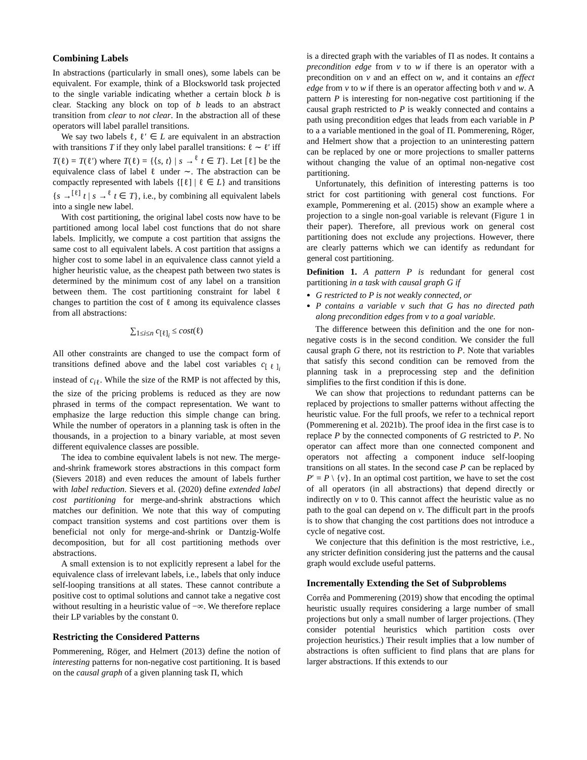Combining Labels
In abstractions (particularly in small ones), some labels can be equivalent. For example, think of a Blocksworld task projected to the single variable indicating whether a certain block b is clear. Stacking any block on top of b leads to an abstract transition from clear to not clear. In the abstraction all of these operators will label parallel transitions.
We say two labels ℓ, ℓ′ ∈ L are equivalent in an abstraction with transitions T if they only label parallel transitions: ℓ ∼ ℓ′ iff T(ℓ) = T(ℓ′) where T(ℓ) = {⟨s, t⟩ | s →<sup>ℓ</sup> t ∈ T}. Let [ℓ] be the equivalence class of label ℓ under ∼. The abstraction can be compactly represented with labels {[ℓ] | ℓ ∈ L} and transitions {s →<sup>[ℓ]</sup> t | s →<sup>ℓ</sup> t ∈ T}, i.e., by combining all equivalent labels into a single new label.
With cost partitioning, the original label costs now have to be partitioned among local label cost functions that do not share labels. Implicitly, we compute a cost partition that assigns the same cost to all equivalent labels. A cost partition that assigns a higher cost to some label in an equivalence class cannot yield a higher heuristic value, as the cheapest path between two states is determined by the minimum cost of any label on a transition between them. The cost partitioning constraint for label ℓ changes to partition the cost of ℓ among its equivalence classes from all abstractions:
∑<sub>1≤i≤n</sub> c<sub>[ℓ]<sub>i</sub></sub> ≤ cost(ℓ)
All other constraints are changed to use the compact form of transitions defined above and the label cost variables c<sub>[ℓ]<sub>i</sub></sub> instead of c<sub>iℓ</sub>. While the size of the RMP is not affected by this, the size of the pricing problems is reduced as they are now phrased in terms of the compact representation. We want to emphasize the large reduction this simple change can bring. While the number of operators in a planning task is often in the thousands, in a projection to a binary variable, at most seven different equivalence classes are possible.
The idea to combine equivalent labels is not new. The merge-and-shrink framework stores abstractions in this compact form (Sievers 2018) and even reduces the amount of labels further with label reduction. Sievers et al. (2020) define extended label cost partitioning for merge-and-shrink abstractions which matches our definition. We note that this way of computing compact transition systems and cost partitions over them is beneficial not only for merge-and-shrink or Dantzig-Wolfe decomposition, but for all cost partitioning methods over abstractions.
A small extension is to not explicitly represent a label for the equivalence class of irrelevant labels, i.e., labels that only induce self-looping transitions at all states. These cannot contribute a positive cost to optimal solutions and cannot take a negative cost without resulting in a heuristic value of −∞. We therefore replace their LP variables by the constant 0.
Restricting the Considered Patterns
Pommerening, Röger, and Helmert (2013) define the notion of interesting patterns for non-negative cost partitioning. It is based on the causal graph of a given planning task Π, which
is a directed graph with the variables of Π as nodes. It contains a precondition edge from v to w if there is an operator with a precondition on v and an effect on w, and it contains an effect edge from v to w if there is an operator affecting both v and w. A pattern P is interesting for non-negative cost partitioning if the causal graph restricted to P is weakly connected and contains a path using precondition edges that leads from each variable in P to a a variable mentioned in the goal of Π. Pommerening, Röger, and Helmert show that a projection to an uninteresting pattern can be replaced by one or more projections to smaller patterns without changing the value of an optimal non-negative cost partitioning.
Unfortunately, this definition of interesting patterns is too strict for cost partitioning with general cost functions. For example, Pommerening et al. (2015) show an example where a projection to a single non-goal variable is relevant (Figure 1 in their paper). Therefore, all previous work on general cost partitioning does not exclude any projections. However, there are clearly patterns which we can identify as redundant for general cost partitioning.
Definition 1. A pattern P is redundant for general cost partitioning in a task with causal graph G if
G restricted to P is not weakly connected, or
P contains a variable v such that G has no directed path along precondition edges from v to a goal variable.
The difference between this definition and the one for non-negative costs is in the second condition. We consider the full causal graph G there, not its restriction to P. Note that variables that satisfy this second condition can be removed from the planning task in a preprocessing step and the definition simplifies to the first condition if this is done.
We can show that projections to redundant patterns can be replaced by projections to smaller patterns without affecting the heuristic value. For the full proofs, we refer to a technical report (Pommerening et al. 2021b). The proof idea in the first case is to replace P by the connected components of G restricted to P. No operator can affect more than one connected component and operators not affecting a component induce self-looping transitions on all states. In the second case P can be replaced by P′ = P \ {v}. In an optimal cost partition, we have to set the cost of all operators (in all abstractions) that depend directly or indirectly on v to 0. This cannot affect the heuristic value as no path to the goal can depend on v. The difficult part in the proofs is to show that changing the cost partitions does not introduce a cycle of negative cost.
We conjecture that this definition is the most restrictive, i.e., any stricter definition considering just the patterns and the causal graph would exclude useful patterns.
Incrementally Extending the Set of Subproblems
Corrêa and Pommerening (2019) show that encoding the optimal heuristic usually requires considering a large number of small projections but only a small number of larger projections. (They consider potential heuristics which partition costs over projection heuristics.) Their result implies that a low number of abstractions is often sufficient to find plans that are plans for larger abstractions. If this extends to our